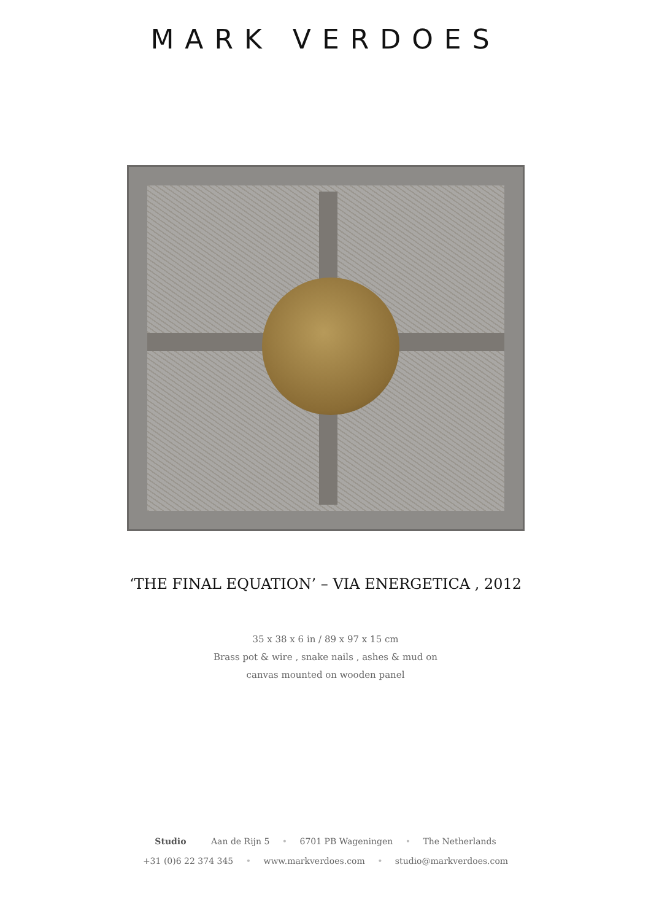MARK VERDOES
‘THE FINAL EQUATION’ – VIA ENERGETICA , 2012
35 x 38 x 6 in / 89 x 97 x 15 cm
Brass pot & wire , snake nails , ashes & mud on
canvas mounted on wooden panel
Studio Aan de Rijn 5 • 6701 PB Wageningen • The Netherlands
+31 (0)6 22 374 345 • www.markverdoes.com • studio@markverdoes.com